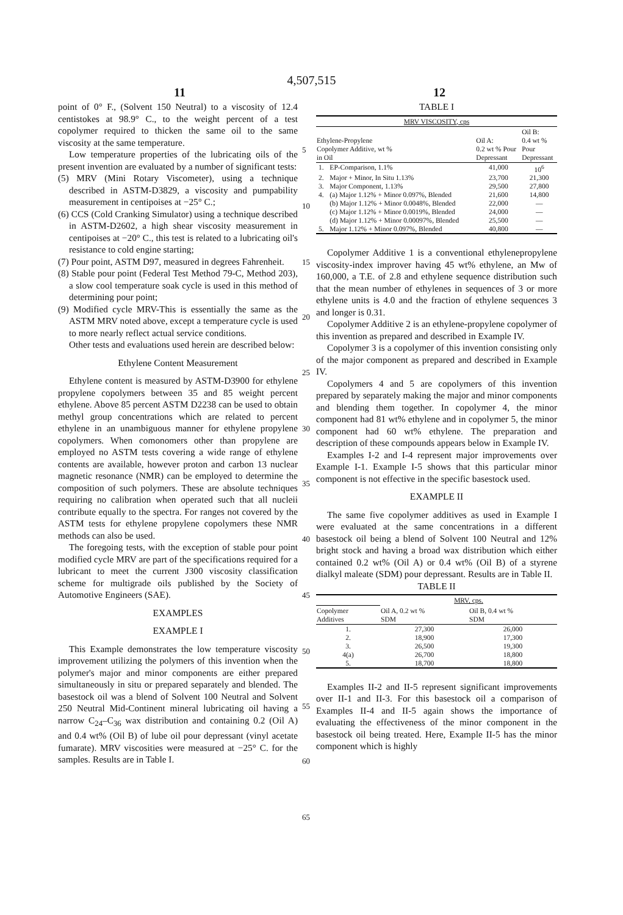4,507,515
11 12
point of 0° F., (Solvent 150 Neutral) to a viscosity of 12.4 centistokes at 98.9° C., to the weight percent of a test copolymer required to thicken the same oil to the same viscosity at the same temperature.
Low temperature properties of the lubricating oils of the present invention are evaluated by a number of significant tests:
(5) MRV (Mini Rotary Viscometer), using a technique described in ASTM-D3829, a viscosity and pumpability measurement in centipoises at −25° C.;
(6) CCS (Cold Cranking Simulator) using a technique described in ASTM-D2602, a high shear viscosity measurement in centipoises at −20° C., this test is related to a lubricating oil's resistance to cold engine starting;
(7) Pour point, ASTM D97, measured in degrees Fahrenheit.
(8) Stable pour point (Federal Test Method 79-C, Method 203), a slow cool temperature soak cycle is used in this method of determining pour point;
(9) Modified cycle MRV-This is essentially the same as the ASTM MRV noted above, except a temperature cycle is used to more nearly reflect actual service conditions.
Other tests and evaluations used herein are described below:
Ethylene Content Measurement
Ethylene content is measured by ASTM-D3900 for ethylene propylene copolymers between 35 and 85 weight percent ethylene. Above 85 percent ASTM D2238 can be used to obtain methyl group concentrations which are related to percent ethylene in an unambiguous manner for ethylene propylene copolymers. When comonomers other than propylene are employed no ASTM tests covering a wide range of ethylene contents are available, however proton and carbon 13 nuclear magnetic resonance (NMR) can be employed to determine the composition of such polymers. These are absolute techniques requiring no calibration when operated such that all nucleii contribute equally to the spectra. For ranges not covered by the ASTM tests for ethylene propylene copolymers these NMR methods can also be used.
The foregoing tests, with the exception of stable pour point modified cycle MRV are part of the specifications required for a lubricant to meet the current J300 viscosity classification scheme for multigrade oils published by the Society of Automotive Engineers (SAE).
EXAMPLES
EXAMPLE I
This Example demonstrates the low temperature viscosity improvement utilizing the polymers of this invention when the polymer's major and minor components are either prepared simultaneously in situ or prepared separately and blended. The basestock oil was a blend of Solvent 100 Neutral and Solvent 250 Neutral Mid-Continent mineral lubricating oil having a narrow C<sub>24</sub>–C<sub>36</sub> wax distribution and containing 0.2 (Oil A) and 0.4 wt% (Oil B) of lube oil pour depressant (vinyl acetate fumarate). MRV viscosities were measured at −25° C. for the samples. Results are in Table I.
TABLE I
| MRV VISCOSITY, cps | | | |
| --- | --- | --- | --- |
| Ethylene-Propylene Copolymer Additive, wt % in Oil | | Oil A: 0.2 wt % Pour Depressant | Oil B: 0.4 wt % Pour Depressant |
| 1. | EP-Comparison, 1.1% | 41,000 | 10<sup>6</sup> |
| 2. | Major + Minor, In Situ 1.13% | 23,700 | 21,300 |
| 3. | Major Component, 1.13% | 29,500 | 27,800 |
| 4. | (a) Major 1.12% + Minor 0.097%, Blended | 21,600 | 14,800 |
| | (b) Major 1.12% + Minor 0.0048%, Blended | 22,000 | — |
| | (c) Major 1.12% + Minor 0.0019%, Blended | 24,000 | — |
| | (d) Major 1.12% + Minor 0.00097%, Blended | 25,500 | — |
| 5. | Major 1.12% + Minor 0.097%, Blended | 40,800 | — |
Copolymer Additive 1 is a conventional ethylenepropylene viscosity-index improver having 45 wt% ethylene, an Mw of 160,000, a T.E. of 2.8 and ethylene sequence distribution such that the mean number of ethylenes in sequences of 3 or more ethylene units is 4.0 and the fraction of ethylene sequences 3 and longer is 0.31.
Copolymer Additive 2 is an ethylene-propylene copolymer of this invention as prepared and described in Example IV.
Copolymer 3 is a copolymer of this invention consisting only of the major component as prepared and described in Example IV.
Copolymers 4 and 5 are copolymers of this invention prepared by separately making the major and minor components and blending them together. In copolymer 4, the minor component had 81 wt% ethylene and in copolymer 5, the minor component had 60 wt% ethylene. The preparation and description of these compounds appears below in Example IV.
Examples I-2 and I-4 represent major improvements over Example I-1. Example I-5 shows that this particular minor component is not effective in the specific basestock used.
EXAMPLE II
The same five copolymer additives as used in Example I were evaluated at the same concentrations in a different basestock oil being a blend of Solvent 100 Neutral and 12% bright stock and having a broad wax distribution which either contained 0.2 wt% (Oil A) or 0.4 wt% (Oil B) of a styrene dialkyl maleate (SDM) pour depressant. Results are in Table II.
TABLE II
| | MRV, cps. | |
| --- | --- | --- |
| Copolymer Additives | Oil A, 0.2 wt % SDM | Oil B, 0.4 wt % SDM |
| 1. | 27,300 | 26,000 |
| 2. | 18,900 | 17,300 |
| 3. | 26,500 | 19,300 |
| 4(a) | 26,700 | 18,800 |
| 5. | 18,700 | 18,800 |
Examples II-2 and II-5 represent significant improvements over II-1 and II-3. For this basestock oil a comparison of Examples II-4 and II-5 again shows the importance of evaluating the effectiveness of the minor component in the basestock oil being treated. Here, Example II-5 has the minor component which is highly
5
10
15
20
25
30
35
40
45
50
55
60
65